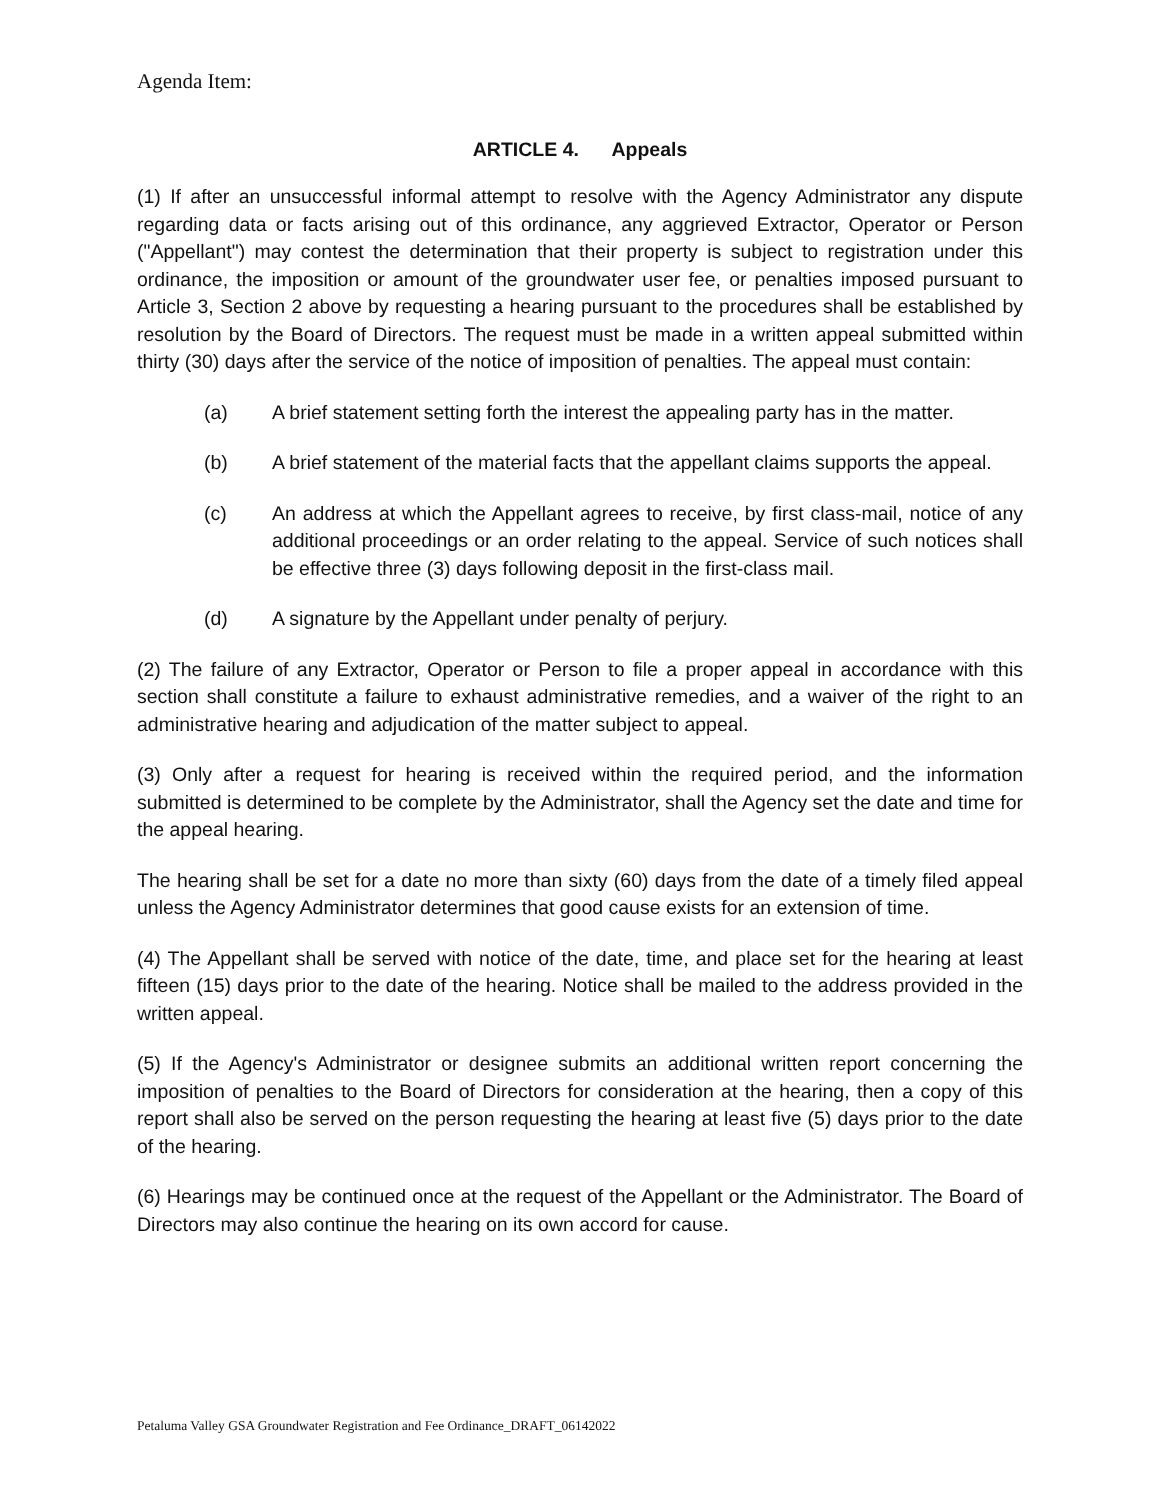Agenda Item:
ARTICLE 4. Appeals
(1) If after an unsuccessful informal attempt to resolve with the Agency Administrator any dispute regarding data or facts arising out of this ordinance, any aggrieved Extractor, Operator or Person ("Appellant") may contest the determination that their property is subject to registration under this ordinance, the imposition or amount of the groundwater user fee, or penalties imposed pursuant to Article 3, Section 2 above by requesting a hearing pursuant to the procedures shall be established by resolution by the Board of Directors. The request must be made in a written appeal submitted within thirty (30) days after the service of the notice of imposition of penalties. The appeal must contain:
(a) A brief statement setting forth the interest the appealing party has in the matter.
(b) A brief statement of the material facts that the appellant claims supports the appeal.
(c) An address at which the Appellant agrees to receive, by first class-mail, notice of any additional proceedings or an order relating to the appeal. Service of such notices shall be effective three (3) days following deposit in the first-class mail.
(d) A signature by the Appellant under penalty of perjury.
(2) The failure of any Extractor, Operator or Person to file a proper appeal in accordance with this section shall constitute a failure to exhaust administrative remedies, and a waiver of the right to an administrative hearing and adjudication of the matter subject to appeal.
(3) Only after a request for hearing is received within the required period, and the information submitted is determined to be complete by the Administrator, shall the Agency set the date and time for the appeal hearing.
The hearing shall be set for a date no more than sixty (60) days from the date of a timely filed appeal unless the Agency Administrator determines that good cause exists for an extension of time.
(4) The Appellant shall be served with notice of the date, time, and place set for the hearing at least fifteen (15) days prior to the date of the hearing. Notice shall be mailed to the address provided in the written appeal.
(5) If the Agency's Administrator or designee submits an additional written report concerning the imposition of penalties to the Board of Directors for consideration at the hearing, then a copy of this report shall also be served on the person requesting the hearing at least five (5) days prior to the date of the hearing.
(6) Hearings may be continued once at the request of the Appellant or the Administrator. The Board of Directors may also continue the hearing on its own accord for cause.
Petaluma Valley GSA Groundwater Registration and Fee Ordinance_DRAFT_06142022